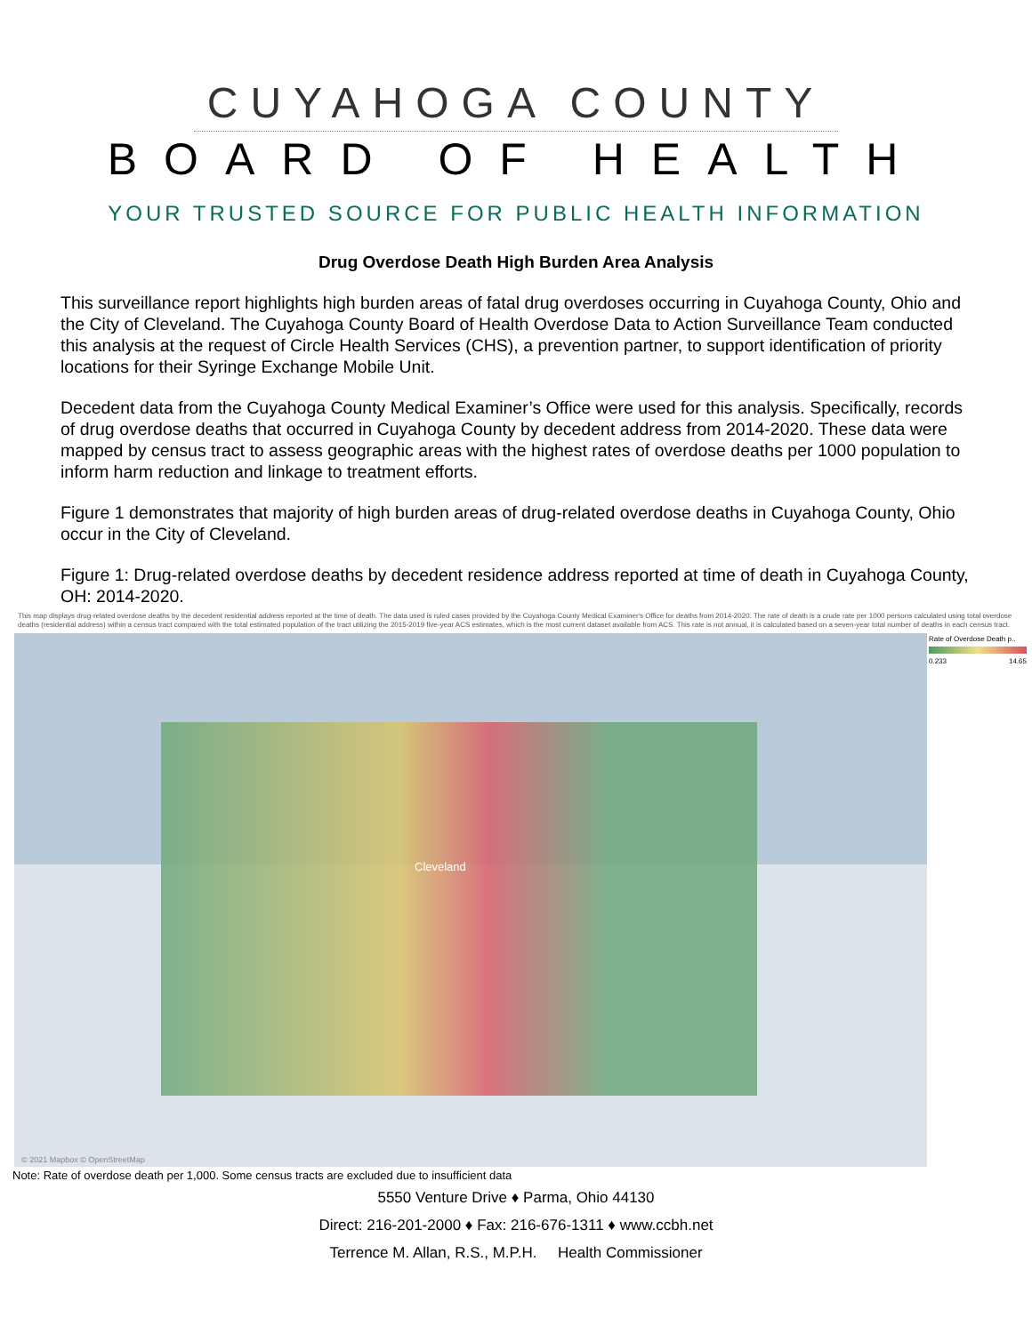CUYAHOGA COUNTY
BOARD OF HEALTH
YOUR TRUSTED SOURCE FOR PUBLIC HEALTH INFORMATION
Drug Overdose Death High Burden Area Analysis
This surveillance report highlights high burden areas of fatal drug overdoses occurring in Cuyahoga County, Ohio and the City of Cleveland. The Cuyahoga County Board of Health Overdose Data to Action Surveillance Team conducted this analysis at the request of Circle Health Services (CHS), a prevention partner, to support identification of priority locations for their Syringe Exchange Mobile Unit.
Decedent data from the Cuyahoga County Medical Examiner’s Office were used for this analysis. Specifically, records of drug overdose deaths that occurred in Cuyahoga County by decedent address from 2014-2020. These data were mapped by census tract to assess geographic areas with the highest rates of overdose deaths per 1000 population to inform harm reduction and linkage to treatment efforts.
Figure 1 demonstrates that majority of high burden areas of drug-related overdose deaths in Cuyahoga County, Ohio occur in the City of Cleveland.
Figure 1: Drug-related overdose deaths by decedent residence address reported at time of death in Cuyahoga County, OH: 2014-2020.
This map displays drug-related overdose deaths by the decedent residential address reported at the time of death. The data used is ruled cases provided by the Cuyahoga County Medical Examiner's Office for deaths from 2014-2020. The rate of death is a crude rate per 1000 persons calculated using total overdose deaths (residential address) within a census tract compared with the total estimated population of the tract utilizing the 2015-2019 five-year ACS estimates, which is the most current dataset available from ACS. This rate is not annual, it is calculated based on a seven-year total number of deaths in each census tract.
Cleveland
© 2021 Mapbox © OpenStreetMap
Rate of Overdose Death p..
0.233 14.65
Note: Rate of overdose death per 1,000. Some census tracts are excluded due to insufficient data
5550 Venture Drive ♦ Parma, Ohio 44130
Direct: 216-201-2000 ♦ Fax: 216-676-1311 ♦ www.ccbh.net
Terrence M. Allan, R.S., M.P.H. Health Commissioner